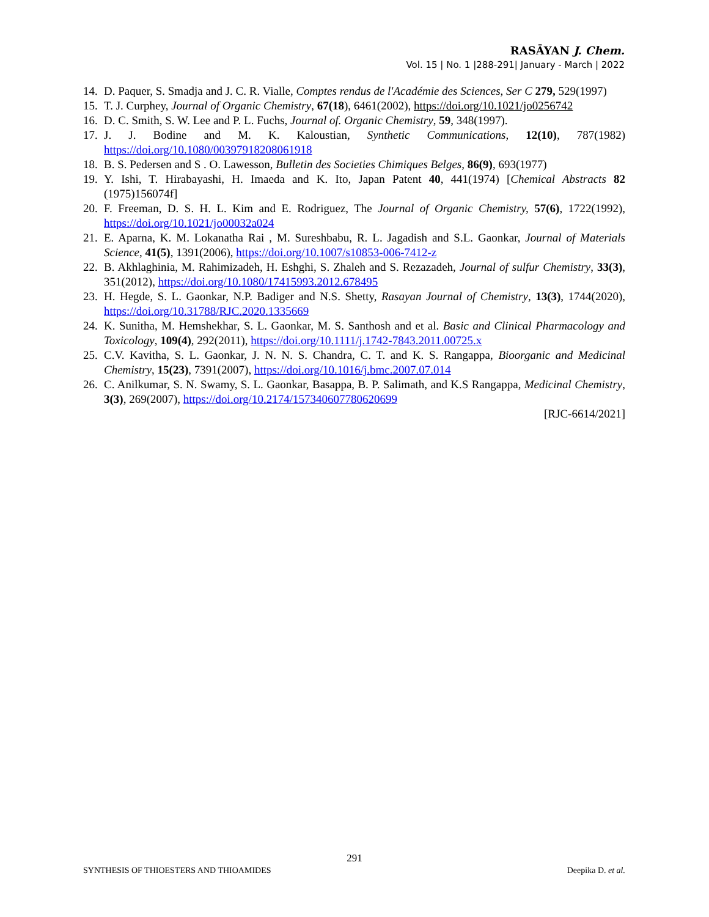RASĀYAN J. Chem.
Vol. 15 | No. 1 |288-291| January - March | 2022
14. D. Paquer, S. Smadja and J. C. R. Vialle, Comptes rendus de l'Académie des Sciences, Ser C 279, 529(1997)
15. T. J. Curphey, Journal of Organic Chemistry, 67(18), 6461(2002), https://doi.org/10.1021/jo0256742
16. D. C. Smith, S. W. Lee and P. L. Fuchs, Journal of. Organic Chemistry, 59, 348(1997).
17. J. J. Bodine and M. K. Kaloustian, Synthetic Communications, 12(10), 787(1982) https://doi.org/10.1080/00397918208061918
18. B. S. Pedersen and S . O. Lawesson, Bulletin des Societies Chimiques Belges, 86(9), 693(1977)
19. Y. Ishi, T. Hirabayashi, H. Imaeda and K. Ito, Japan Patent 40, 441(1974) [Chemical Abstracts 82 (1975)156074f]
20. F. Freeman, D. S. H. L. Kim and E. Rodriguez, The Journal of Organic Chemistry, 57(6), 1722(1992), https://doi.org/10.1021/jo00032a024
21. E. Aparna, K. M. Lokanatha Rai , M. Sureshbabu, R. L. Jagadish and S.L. Gaonkar, Journal of Materials Science, 41(5), 1391(2006), https://doi.org/10.1007/s10853-006-7412-z
22. B. Akhlaghinia, M. Rahimizadeh, H. Eshghi, S. Zhaleh and S. Rezazadeh, Journal of sulfur Chemistry, 33(3), 351(2012), https://doi.org/10.1080/17415993.2012.678495
23. H. Hegde, S. L. Gaonkar, N.P. Badiger and N.S. Shetty, Rasayan Journal of Chemistry, 13(3), 1744(2020), https://doi.org/10.31788/RJC.2020.1335669
24. K. Sunitha, M. Hemshekhar, S. L. Gaonkar, M. S. Santhosh and et al. Basic and Clinical Pharmacology and Toxicology, 109(4), 292(2011), https://doi.org/10.1111/j.1742-7843.2011.00725.x
25. C.V. Kavitha, S. L. Gaonkar, J. N. N. S. Chandra, C. T. and K. S. Rangappa, Bioorganic and Medicinal Chemistry, 15(23), 7391(2007), https://doi.org/10.1016/j.bmc.2007.07.014
26. C. Anilkumar, S. N. Swamy, S. L. Gaonkar, Basappa, B. P. Salimath, and K.S Rangappa, Medicinal Chemistry, 3(3), 269(2007), https://doi.org/10.2174/157340607780620699
[RJC-6614/2021]
291
SYNTHESIS OF THIOESTERS AND THIOAMIDES Deepika D. et al.